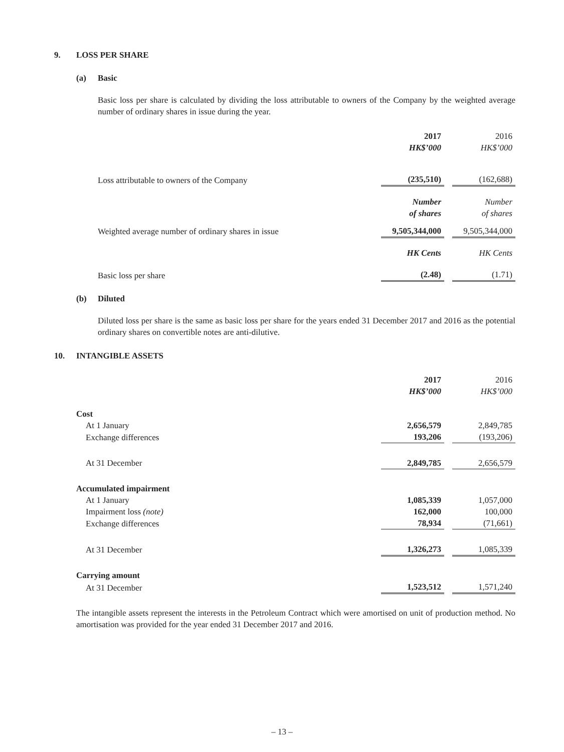9. LOSS PER SHARE
(a) Basic
Basic loss per share is calculated by dividing the loss attributable to owners of the Company by the weighted average number of ordinary shares in issue during the year.
| | 2017 HK$’000 | | 2016 HK$’000 |
| Loss attributable to owners of the Company | (235,510) | | (162,688) |
| | Number of shares | | Number of shares |
| Weighted average number of ordinary shares in issue | 9,505,344,000 | | 9,505,344,000 |
| | HK Cents | | HK Cents |
| Basic loss per share | (2.48) | | (1.71) |
(b) Diluted
Diluted loss per share is the same as basic loss per share for the years ended 31 December 2017 and 2016 as the potential ordinary shares on convertible notes are anti-dilutive.
10. INTANGIBLE ASSETS
| | 2017 HK$’000 | | 2016 HK$’000 |
| Cost | | | |
| At 1 January | 2,656,579 | | 2,849,785 |
| Exchange differences | 193,206 | | (193,206) |
| At 31 December | 2,849,785 | | 2,656,579 |
| Accumulated impairment | | | |
| At 1 January | 1,085,339 | | 1,057,000 |
| Impairment loss (note) | 162,000 | | 100,000 |
| Exchange differences | 78,934 | | (71,661) |
| At 31 December | 1,326,273 | | 1,085,339 |
| Carrying amount | | | |
| At 31 December | 1,523,512 | | 1,571,240 |
The intangible assets represent the interests in the Petroleum Contract which were amortised on unit of production method. No amortisation was provided for the year ended 31 December 2017 and 2016.
– 13 –